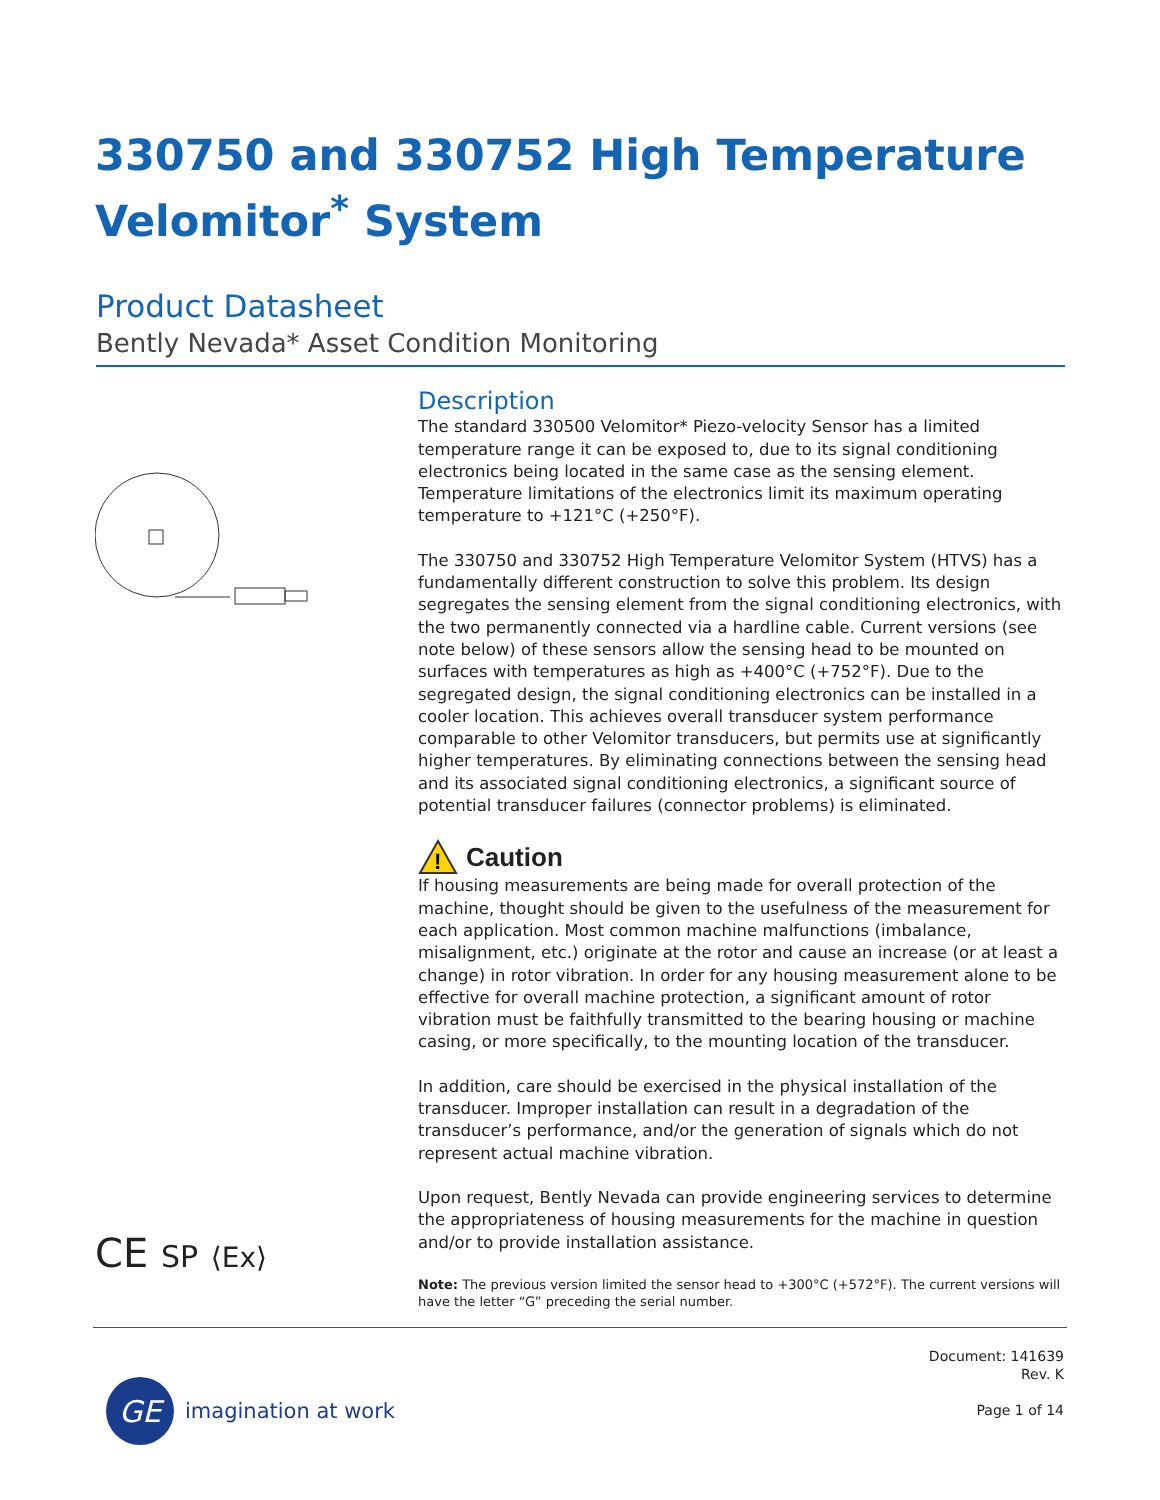330750 and 330752 High Temperature
Velomitor<sup>*</sup> System
Product Datasheet
Bently Nevada* Asset Condition Monitoring
Description
The standard 330500 Velomitor* Piezo-velocity Sensor has a limited temperature range it can be exposed to, due to its signal conditioning electronics being located in the same case as the sensing element. Temperature limitations of the electronics limit its maximum operating temperature to +121°C (+250°F).
The 330750 and 330752 High Temperature Velomitor System (HTVS) has a fundamentally different construction to solve this problem. Its design segregates the sensing element from the signal conditioning electronics, with the two permanently connected via a hardline cable. Current versions (see note below) of these sensors allow the sensing head to be mounted on surfaces with temperatures as high as +400°C (+752°F). Due to the segregated design, the signal conditioning electronics can be installed in a cooler location. This achieves overall transducer system performance comparable to other Velomitor transducers, but permits use at significantly higher temperatures. By eliminating connections between the sensing head and its associated signal conditioning electronics, a significant source of potential transducer failures (connector problems) is eliminated.
!
Caution
If housing measurements are being made for overall protection of the machine, thought should be given to the usefulness of the measurement for each application. Most common machine malfunctions (imbalance, misalignment, etc.) originate at the rotor and cause an increase (or at least a change) in rotor vibration. In order for any housing measurement alone to be effective for overall machine protection, a significant amount of rotor vibration must be faithfully transmitted to the bearing housing or machine casing, or more specifically, to the mounting location of the transducer.
In addition, care should be exercised in the physical installation of the transducer. Improper installation can result in a degradation of the transducer’s performance, and/or the generation of signals which do not represent actual machine vibration.
Upon request, Bently Nevada can provide engineering services to determine the appropriateness of housing measurements for the machine in question and/or to provide installation assistance.
Note: The previous version limited the sensor head to +300°C (+572°F). The current versions will have the letter “G” preceding the serial number.
CE SP ⟨Ex⟩
Document: 141639
Rev. K
Page 1 of 14
GE
imagination at work